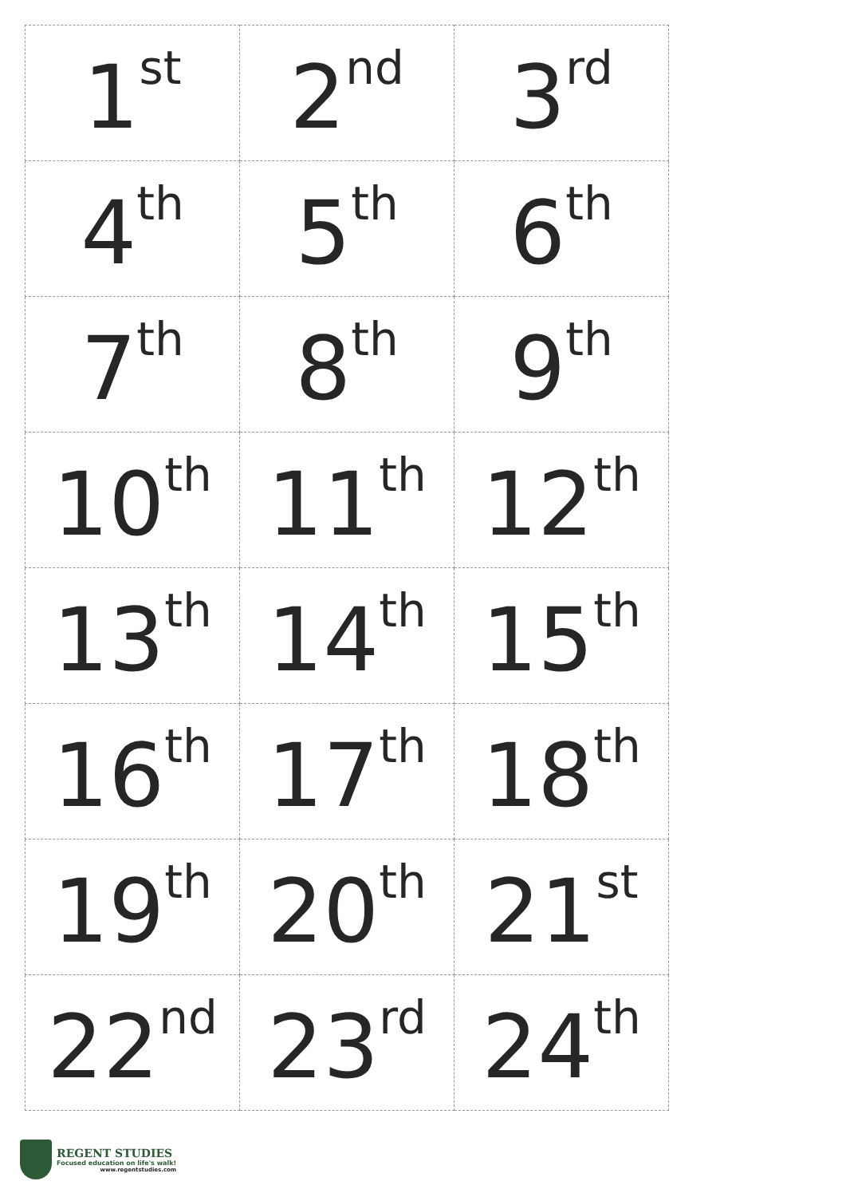| 1<sup>st</sup> | 2<sup>nd</sup> | 3<sup>rd</sup> |
| 4<sup>th</sup> | 5<sup>th</sup> | 6<sup>th</sup> |
| 7<sup>th</sup> | 8<sup>th</sup> | 9<sup>th</sup> |
| 10<sup>th</sup> | 11<sup>th</sup> | 12<sup>th</sup> |
| 13<sup>th</sup> | 14<sup>th</sup> | 15<sup>th</sup> |
| 16<sup>th</sup> | 17<sup>th</sup> | 18<sup>th</sup> |
| 19<sup>th</sup> | 20<sup>th</sup> | 21<sup>st</sup> |
| 22<sup>nd</sup> | 23<sup>rd</sup> | 24<sup>th</sup> |
REGENT STUDIES
Focused education on life's walk!
www.regentstudies.com